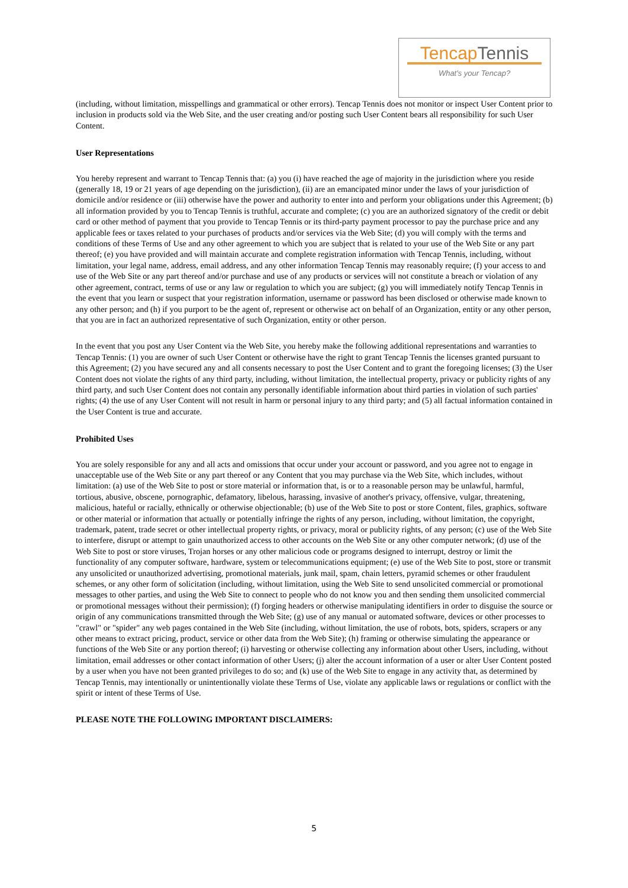Tencap Tennis
What's your Tencap?
(including, without limitation, misspellings and grammatical or other errors). Tencap Tennis does not monitor or inspect User Content prior to inclusion in products sold via the Web Site, and the user creating and/or posting such User Content bears all responsibility for such User Content.
User Representations
You hereby represent and warrant to Tencap Tennis that: (a) you (i) have reached the age of majority in the jurisdiction where you reside (generally 18, 19 or 21 years of age depending on the jurisdiction), (ii) are an emancipated minor under the laws of your jurisdiction of domicile and/or residence or (iii) otherwise have the power and authority to enter into and perform your obligations under this Agreement; (b) all information provided by you to Tencap Tennis is truthful, accurate and complete; (c) you are an authorized signatory of the credit or debit card or other method of payment that you provide to Tencap Tennis or its third-party payment processor to pay the purchase price and any applicable fees or taxes related to your purchases of products and/or services via the Web Site; (d) you will comply with the terms and conditions of these Terms of Use and any other agreement to which you are subject that is related to your use of the Web Site or any part thereof; (e) you have provided and will maintain accurate and complete registration information with Tencap Tennis, including, without limitation, your legal name, address, email address, and any other information Tencap Tennis may reasonably require; (f) your access to and use of the Web Site or any part thereof and/or purchase and use of any products or services will not constitute a breach or violation of any other agreement, contract, terms of use or any law or regulation to which you are subject; (g) you will immediately notify Tencap Tennis in the event that you learn or suspect that your registration information, username or password has been disclosed or otherwise made known to any other person; and (h) if you purport to be the agent of, represent or otherwise act on behalf of an Organization, entity or any other person, that you are in fact an authorized representative of such Organization, entity or other person.
In the event that you post any User Content via the Web Site, you hereby make the following additional representations and warranties to Tencap Tennis: (1) you are owner of such User Content or otherwise have the right to grant Tencap Tennis the licenses granted pursuant to this Agreement; (2) you have secured any and all consents necessary to post the User Content and to grant the foregoing licenses; (3) the User Content does not violate the rights of any third party, including, without limitation, the intellectual property, privacy or publicity rights of any third party, and such User Content does not contain any personally identifiable information about third parties in violation of such parties' rights; (4) the use of any User Content will not result in harm or personal injury to any third party; and (5) all factual information contained in the User Content is true and accurate.
Prohibited Uses
You are solely responsible for any and all acts and omissions that occur under your account or password, and you agree not to engage in unacceptable use of the Web Site or any part thereof or any Content that you may purchase via the Web Site, which includes, without limitation: (a) use of the Web Site to post or store material or information that, is or to a reasonable person may be unlawful, harmful, tortious, abusive, obscene, pornographic, defamatory, libelous, harassing, invasive of another's privacy, offensive, vulgar, threatening, malicious, hateful or racially, ethnically or otherwise objectionable; (b) use of the Web Site to post or store Content, files, graphics, software or other material or information that actually or potentially infringe the rights of any person, including, without limitation, the copyright, trademark, patent, trade secret or other intellectual property rights, or privacy, moral or publicity rights, of any person; (c) use of the Web Site to interfere, disrupt or attempt to gain unauthorized access to other accounts on the Web Site or any other computer network; (d) use of the Web Site to post or store viruses, Trojan horses or any other malicious code or programs designed to interrupt, destroy or limit the functionality of any computer software, hardware, system or telecommunications equipment; (e) use of the Web Site to post, store or transmit any unsolicited or unauthorized advertising, promotional materials, junk mail, spam, chain letters, pyramid schemes or other fraudulent schemes, or any other form of solicitation (including, without limitation, using the Web Site to send unsolicited commercial or promotional messages to other parties, and using the Web Site to connect to people who do not know you and then sending them unsolicited commercial or promotional messages without their permission); (f) forging headers or otherwise manipulating identifiers in order to disguise the source or origin of any communications transmitted through the Web Site; (g) use of any manual or automated software, devices or other processes to "crawl" or "spider" any web pages contained in the Web Site (including, without limitation, the use of robots, bots, spiders, scrapers or any other means to extract pricing, product, service or other data from the Web Site); (h) framing or otherwise simulating the appearance or functions of the Web Site or any portion thereof; (i) harvesting or otherwise collecting any information about other Users, including, without limitation, email addresses or other contact information of other Users; (j) alter the account information of a user or alter User Content posted by a user when you have not been granted privileges to do so; and (k) use of the Web Site to engage in any activity that, as determined by Tencap Tennis, may intentionally or unintentionally violate these Terms of Use, violate any applicable laws or regulations or conflict with the spirit or intent of these Terms of Use.
PLEASE NOTE THE FOLLOWING IMPORTANT DISCLAIMERS:
5